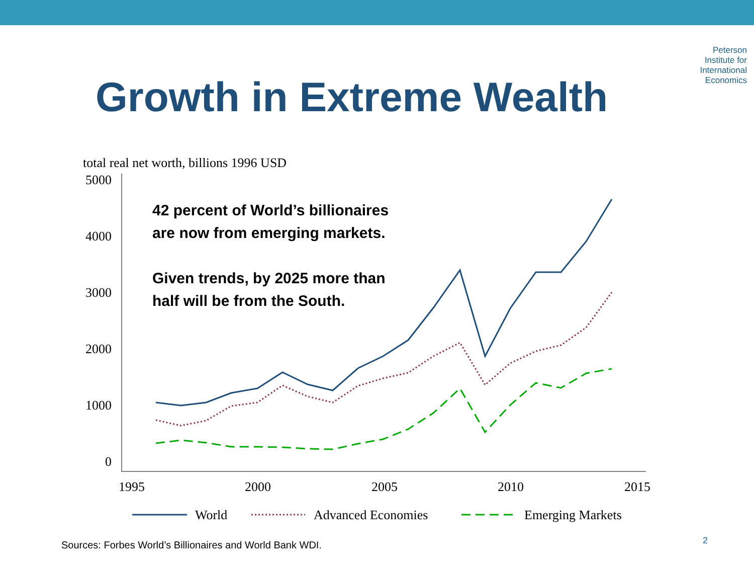Peterson
Institute for
International
Economics
Growth in Extreme Wealth
total real net worth, billions 1996 USD
5000
4000
3000
2000
1000
0
1995
2000
2005
2010
2015
42 percent of World’s billionaires
are now from emerging markets.
Given trends, by 2025 more than
half will be from the South.
World
Advanced Economies
Emerging Markets
Sources: Forbes World’s Billionaires and World Bank WDI.
2